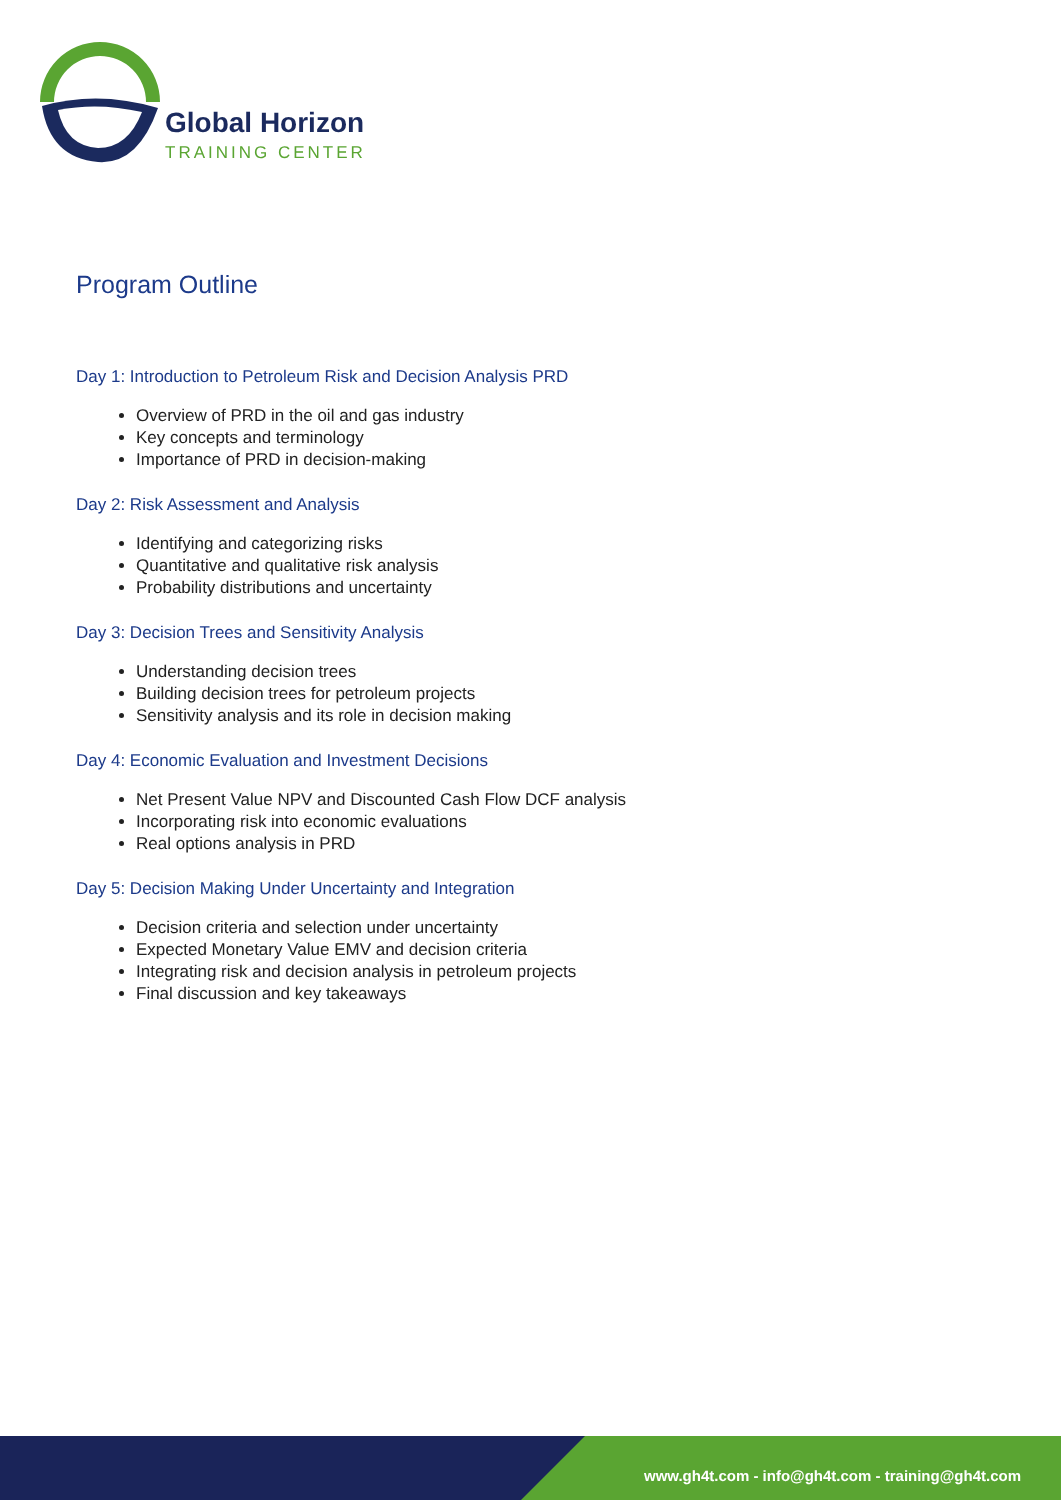Global Horizon
TRAINING CENTER
Program Outline
Day 1: Introduction to Petroleum Risk and Decision Analysis PRD
Overview of PRD in the oil and gas industry
Key concepts and terminology
Importance of PRD in decision-making
Day 2: Risk Assessment and Analysis
Identifying and categorizing risks
Quantitative and qualitative risk analysis
Probability distributions and uncertainty
Day 3: Decision Trees and Sensitivity Analysis
Understanding decision trees
Building decision trees for petroleum projects
Sensitivity analysis and its role in decision making
Day 4: Economic Evaluation and Investment Decisions
Net Present Value NPV and Discounted Cash Flow DCF analysis
Incorporating risk into economic evaluations
Real options analysis in PRD
Day 5: Decision Making Under Uncertainty and Integration
Decision criteria and selection under uncertainty
Expected Monetary Value EMV and decision criteria
Integrating risk and decision analysis in petroleum projects
Final discussion and key takeaways
www.gh4t.com - info@gh4t.com - training@gh4t.com